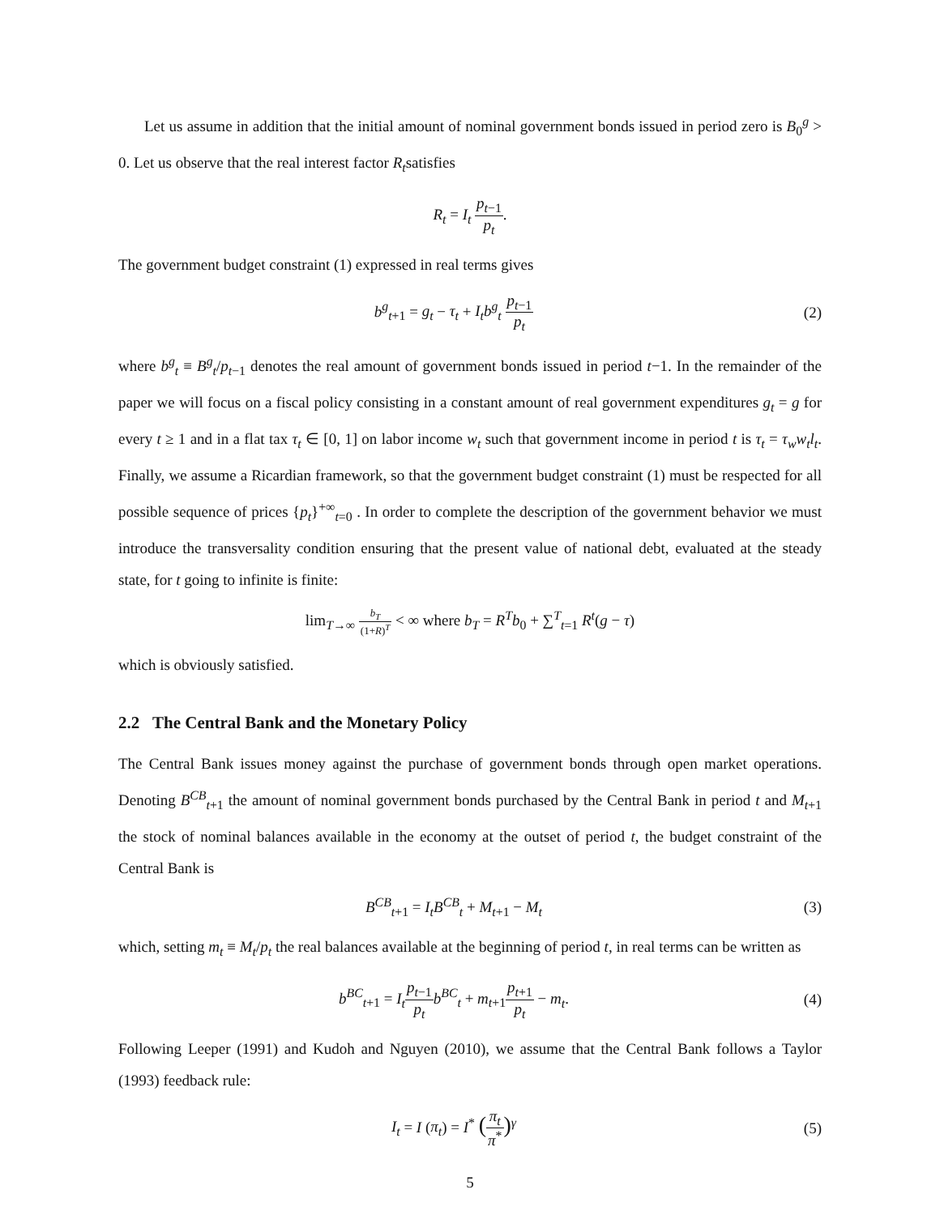Let us assume in addition that the initial amount of nominal government bonds issued in period zero is B<sub>0</sub><sup>g</sup> > 0. Let us observe that the real interest factor R<sub>t</sub>satisfies
R<sub>t</sub> = I<sub>t</sub> p<sub>t−1</sub> p<sub>t</sub>.
The government budget constraint (1) expressed in real terms gives
b<sup>g</sup><sub>t+1</sub> = g<sub>t</sub> − τ<sub>t</sub> + I<sub>t</sub>b<sup>g</sup><sub>t</sub> p<sub>t−1</sub> p<sub>t</sub>
(2)
where b<sup>g</sup><sub>t</sub> ≡ B<sup>g</sup><sub>t</sub>/p<sub>t−1</sub> denotes the real amount of government bonds issued in period t−1. In the remainder of the paper we will focus on a fiscal policy consisting in a constant amount of real government expenditures g<sub>t</sub> = g for every t ≥ 1 and in a flat tax τ<sub>t</sub> ∈ [0, 1] on labor income w<sub>t</sub> such that government income in period t is τ<sub>t</sub> = τ<sub>w</sub>w<sub>t</sub>l<sub>t</sub>. Finally, we assume a Ricardian framework, so that the government budget constraint (1) must be respected for all possible sequence of prices {p<sub>t</sub>}<sup>+∞</sup><sub>t=0</sub> . In order to complete the description of the government behavior we must introduce the transversality condition ensuring that the present value of national debt, evaluated at the steady state, for t going to infinite is finite:
lim<sub>T→∞</sub> b<sub>T</sub> (1+R)<sup>T</sup> < ∞ where b<sub>T</sub> = R<sup>T</sup>b<sub>0</sub> + ∑<sup>T</sup><sub>t=1</sub> R<sup>t</sup>(g − τ)
which is obviously satisfied.
2.2 The Central Bank and the Monetary Policy
The Central Bank issues money against the purchase of government bonds through open market operations. Denoting B<sup>CB</sup><sub>t+1</sub> the amount of nominal government bonds purchased by the Central Bank in period t and M<sub>t+1</sub> the stock of nominal balances available in the economy at the outset of period t, the budget constraint of the Central Bank is
B<sup>CB</sup><sub>t+1</sub> = I<sub>t</sub>B<sup>CB</sup><sub>t</sub> + M<sub>t+1</sub> − M<sub>t</sub> (3)
which, setting m<sub>t</sub> ≡ M<sub>t</sub>/p<sub>t</sub> the real balances available at the beginning of period t, in real terms can be written as
b<sup>BC</sup><sub>t+1</sub> = I<sub>t</sub> p<sub>t−1</sub> p<sub>t</sub> b<sup>BC</sup><sub>t</sub> + m<sub>t+1</sub>p<sub>t+1</sub> p<sub>t</sub> − m<sub>t</sub>.
(4)
Following Leeper (1991) and Kudoh and Nguyen (2010), we assume that the Central Bank follows a Taylor (1993) feedback rule:
I<sub>t</sub> = I (π<sub>t</sub>) = I<sup>*</sup> (π<sub>t</sub> π<sup>*</sup>)<sup>γ</sup> (5)
5